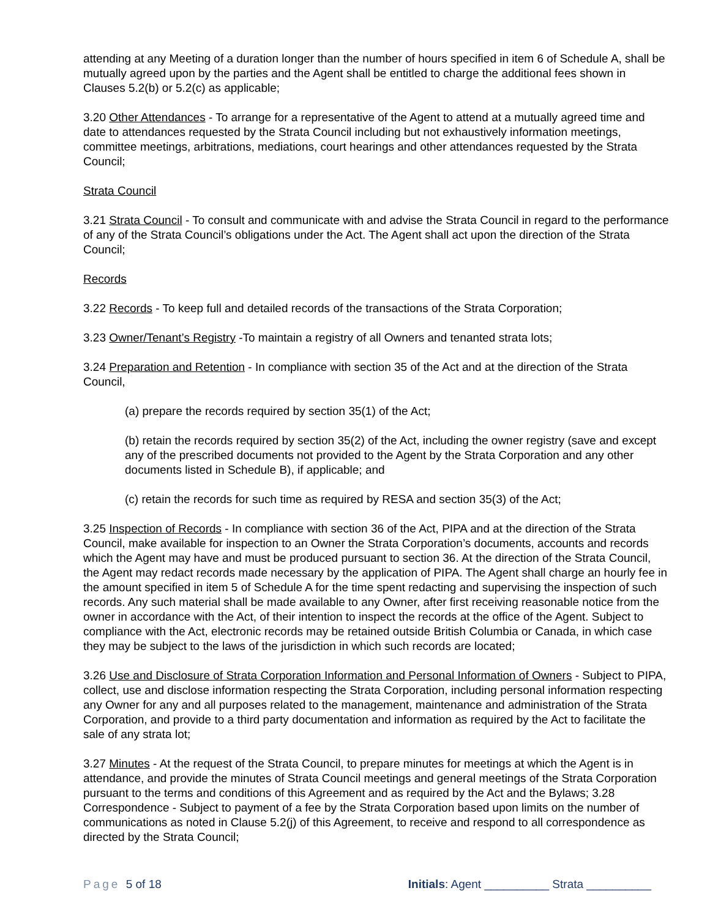attending at any Meeting of a duration longer than the number of hours specified in item 6 of Schedule A, shall be mutually agreed upon by the parties and the Agent shall be entitled to charge the additional fees shown in Clauses 5.2(b) or 5.2(c) as applicable;
3.20 Other Attendances - To arrange for a representative of the Agent to attend at a mutually agreed time and date to attendances requested by the Strata Council including but not exhaustively information meetings, committee meetings, arbitrations, mediations, court hearings and other attendances requested by the Strata Council;
Strata Council
3.21 Strata Council - To consult and communicate with and advise the Strata Council in regard to the performance of any of the Strata Council’s obligations under the Act. The Agent shall act upon the direction of the Strata Council;
Records
3.22 Records - To keep full and detailed records of the transactions of the Strata Corporation;
3.23 Owner/Tenant’s Registry -To maintain a registry of all Owners and tenanted strata lots;
3.24 Preparation and Retention - In compliance with section 35 of the Act and at the direction of the Strata Council,
(a) prepare the records required by section 35(1) of the Act;
(b) retain the records required by section 35(2) of the Act, including the owner registry (save and except any of the prescribed documents not provided to the Agent by the Strata Corporation and any other documents listed in Schedule B), if applicable; and
(c) retain the records for such time as required by RESA and section 35(3) of the Act;
3.25 Inspection of Records - In compliance with section 36 of the Act, PIPA and at the direction of the Strata Council, make available for inspection to an Owner the Strata Corporation’s documents, accounts and records which the Agent may have and must be produced pursuant to section 36. At the direction of the Strata Council, the Agent may redact records made necessary by the application of PIPA. The Agent shall charge an hourly fee in the amount specified in item 5 of Schedule A for the time spent redacting and supervising the inspection of such records. Any such material shall be made available to any Owner, after first receiving reasonable notice from the owner in accordance with the Act, of their intention to inspect the records at the office of the Agent. Subject to compliance with the Act, electronic records may be retained outside British Columbia or Canada, in which case they may be subject to the laws of the jurisdiction in which such records are located;
3.26 Use and Disclosure of Strata Corporation Information and Personal Information of Owners - Subject to PIPA, collect, use and disclose information respecting the Strata Corporation, including personal information respecting any Owner for any and all purposes related to the management, maintenance and administration of the Strata Corporation, and provide to a third party documentation and information as required by the Act to facilitate the sale of any strata lot;
3.27 Minutes - At the request of the Strata Council, to prepare minutes for meetings at which the Agent is in attendance, and provide the minutes of Strata Council meetings and general meetings of the Strata Corporation pursuant to the terms and conditions of this Agreement and as required by the Act and the Bylaws; 3.28 Correspondence - Subject to payment of a fee by the Strata Corporation based upon limits on the number of communications as noted in Clause 5.2(j) of this Agreement, to receive and respond to all correspondence as directed by the Strata Council;
Page 5 of 18 Initials: Agent __________ Strata __________